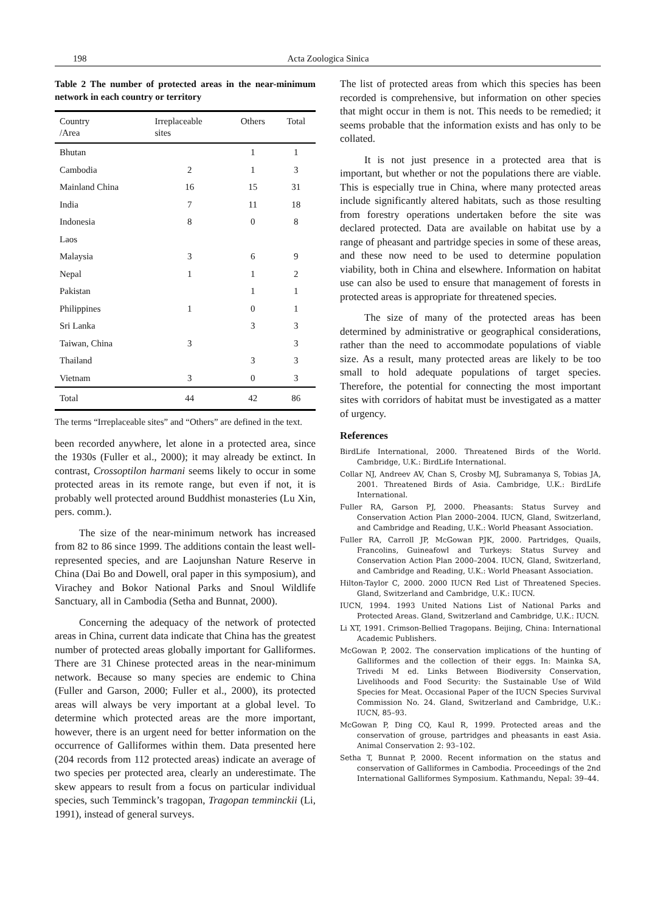198 Acta Zoologica Sinica
Table 2 The number of protected areas in the near-minimum network in each country or territory
| Country /Area | Irreplaceable sites | Others | Total |
| --- | --- | --- | --- |
| Bhutan | | 1 | 1 |
| Cambodia | 2 | 1 | 3 |
| Mainland China | 16 | 15 | 31 |
| India | 7 | 11 | 18 |
| Indonesia | 8 | 0 | 8 |
| Laos | | | |
| Malaysia | 3 | 6 | 9 |
| Nepal | 1 | 1 | 2 |
| Pakistan | | 1 | 1 |
| Philippines | 1 | 0 | 1 |
| Sri Lanka | | 3 | 3 |
| Taiwan, China | 3 | | 3 |
| Thailand | | 3 | 3 |
| Vietnam | 3 | 0 | 3 |
| Total | 44 | 42 | 86 |
The terms “Irreplaceable sites” and “Others” are defined in the text.
been recorded anywhere, let alone in a protected area, since the 1930s (Fuller et al., 2000); it may already be extinct. In contrast, Crossoptilon harmani seems likely to occur in some protected areas in its remote range, but even if not, it is probably well protected around Buddhist monasteries (Lu Xin, pers. comm.).
The size of the near-minimum network has increased from 82 to 86 since 1999. The additions contain the least well-represented species, and are Laojunshan Nature Reserve in China (Dai Bo and Dowell, oral paper in this symposium), and Virachey and Bokor National Parks and Snoul Wildlife Sanctuary, all in Cambodia (Setha and Bunnat, 2000).
Concerning the adequacy of the network of protected areas in China, current data indicate that China has the greatest number of protected areas globally important for Galliformes. There are 31 Chinese protected areas in the near-minimum network. Because so many species are endemic to China (Fuller and Garson, 2000; Fuller et al., 2000), its protected areas will always be very important at a global level. To determine which protected areas are the more important, however, there is an urgent need for better information on the occurrence of Galliformes within them. Data presented here (204 records from 112 protected areas) indicate an average of two species per protected area, clearly an underestimate. The skew appears to result from a focus on particular individual species, such Temminck’s tragopan, Tragopan temminckii (Li, 1991), instead of general surveys.
The list of protected areas from which this species has been recorded is comprehensive, but information on other species that might occur in them is not. This needs to be remedied; it seems probable that the information exists and has only to be collated.
It is not just presence in a protected area that is important, but whether or not the populations there are viable. This is especially true in China, where many protected areas include significantly altered habitats, such as those resulting from forestry operations undertaken before the site was declared protected. Data are available on habitat use by a range of pheasant and partridge species in some of these areas, and these now need to be used to determine population viability, both in China and elsewhere. Information on habitat use can also be used to ensure that management of forests in protected areas is appropriate for threatened species.
The size of many of the protected areas has been determined by administrative or geographical considerations, rather than the need to accommodate populations of viable size. As a result, many protected areas are likely to be too small to hold adequate populations of target species. Therefore, the potential for connecting the most important sites with corridors of habitat must be investigated as a matter of urgency.
References
BirdLife International, 2000. Threatened Birds of the World. Cambridge, U.K.: BirdLife International.
Collar NJ, Andreev AV, Chan S, Crosby MJ, Subramanya S, Tobias JA, 2001. Threatened Birds of Asia. Cambridge, U.K.: BirdLife International.
Fuller RA, Garson PJ, 2000. Pheasants: Status Survey and Conservation Action Plan 2000–2004. IUCN, Gland, Switzerland, and Cambridge and Reading, U.K.: World Pheasant Association.
Fuller RA, Carroll JP, McGowan PJK, 2000. Partridges, Quails, Francolins, Guineafowl and Turkeys: Status Survey and Conservation Action Plan 2000–2004. IUCN, Gland, Switzerland, and Cambridge and Reading, U.K.: World Pheasant Association.
Hilton-Taylor C, 2000. 2000 IUCN Red List of Threatened Species. Gland, Switzerland and Cambridge, U.K.: IUCN.
IUCN, 1994. 1993 United Nations List of National Parks and Protected Areas. Gland, Switzerland and Cambridge, U.K.: IUCN.
Li XT, 1991. Crimson-Bellied Tragopans. Beijing, China: International Academic Publishers.
McGowan P, 2002. The conservation implications of the hunting of Galliformes and the collection of their eggs. In: Mainka SA, Trivedi M ed. Links Between Biodiversity Conservation, Livelihoods and Food Security: the Sustainable Use of Wild Species for Meat. Occasional Paper of the IUCN Species Survival Commission No. 24. Gland, Switzerland and Cambridge, U.K.: IUCN, 85–93.
McGowan P, Ding CQ, Kaul R, 1999. Protected areas and the conservation of grouse, partridges and pheasants in east Asia. Animal Conservation 2: 93–102.
Setha T, Bunnat P, 2000. Recent information on the status and conservation of Galliformes in Cambodia. Proceedings of the 2nd International Galliformes Symposium. Kathmandu, Nepal: 39–44.